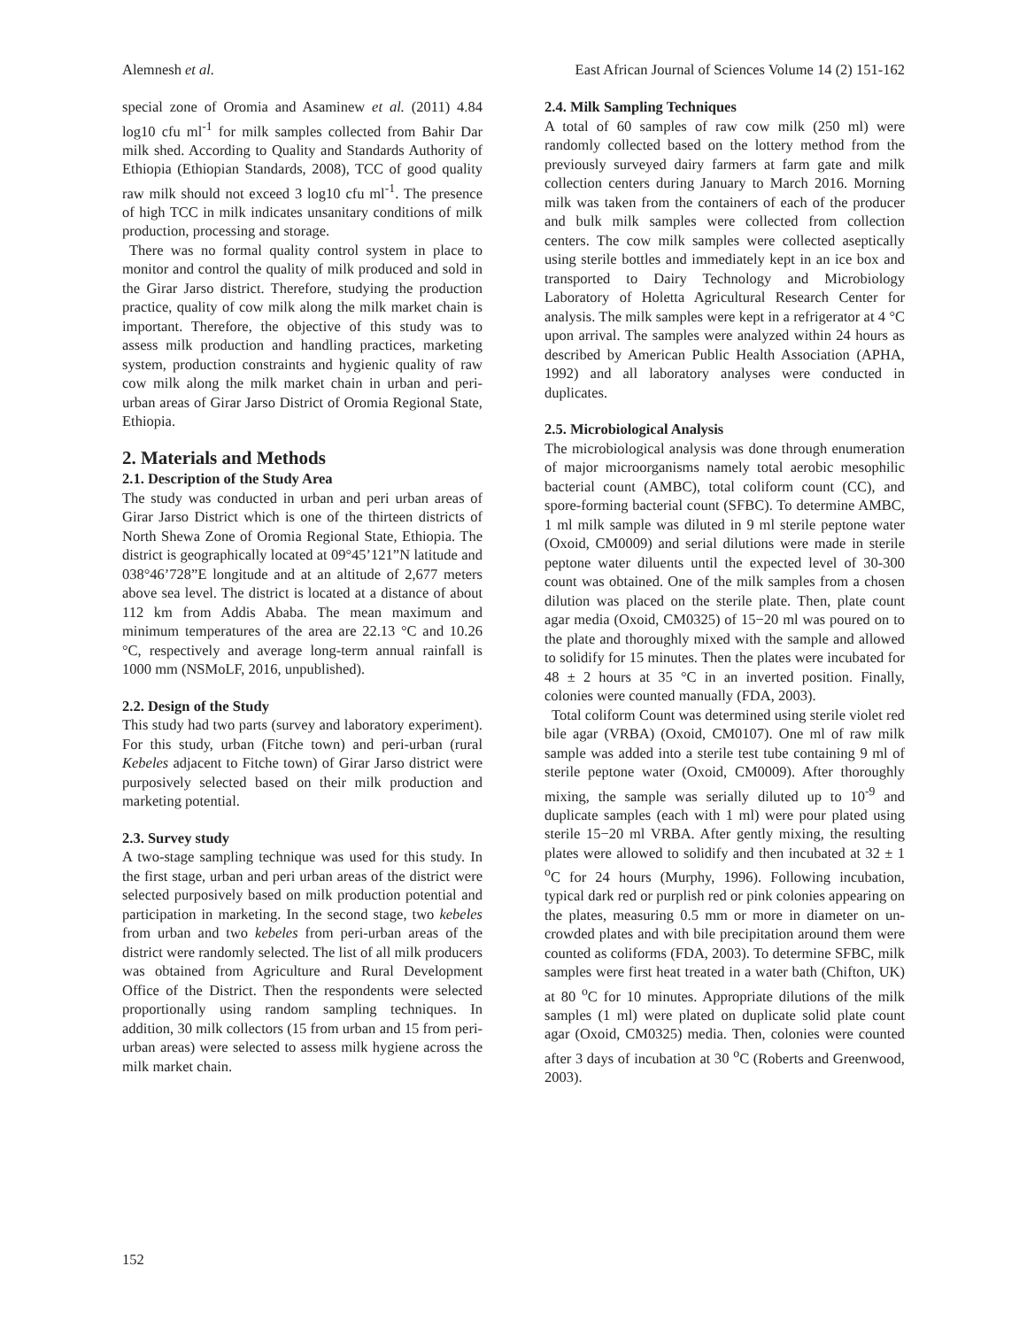Alemnesh et al. East African Journal of Sciences Volume 14 (2) 151-162
special zone of Oromia and Asaminew et al. (2011) 4.84 log10 cfu ml<sup>-1</sup> for milk samples collected from Bahir Dar milk shed. According to Quality and Standards Authority of Ethiopia (Ethiopian Standards, 2008), TCC of good quality raw milk should not exceed 3 log10 cfu ml<sup>-1</sup>. The presence of high TCC in milk indicates unsanitary conditions of milk production, processing and storage.
There was no formal quality control system in place to monitor and control the quality of milk produced and sold in the Girar Jarso district. Therefore, studying the production practice, quality of cow milk along the milk market chain is important. Therefore, the objective of this study was to assess milk production and handling practices, marketing system, production constraints and hygienic quality of raw cow milk along the milk market chain in urban and peri-urban areas of Girar Jarso District of Oromia Regional State, Ethiopia.
2. Materials and Methods
2.1. Description of the Study Area
The study was conducted in urban and peri urban areas of Girar Jarso District which is one of the thirteen districts of North Shewa Zone of Oromia Regional State, Ethiopia. The district is geographically located at 09°45’121”N latitude and 038°46’728”E longitude and at an altitude of 2,677 meters above sea level. The district is located at a distance of about 112 km from Addis Ababa. The mean maximum and minimum temperatures of the area are 22.13 °C and 10.26 °C, respectively and average long-term annual rainfall is 1000 mm (NSMoLF, 2016, unpublished).
2.2. Design of the Study
This study had two parts (survey and laboratory experiment). For this study, urban (Fitche town) and peri-urban (rural Kebeles adjacent to Fitche town) of Girar Jarso district were purposively selected based on their milk production and marketing potential.
2.3. Survey study
A two-stage sampling technique was used for this study. In the first stage, urban and peri urban areas of the district were selected purposively based on milk production potential and participation in marketing. In the second stage, two kebeles from urban and two kebeles from peri-urban areas of the district were randomly selected. The list of all milk producers was obtained from Agriculture and Rural Development Office of the District. Then the respondents were selected proportionally using random sampling techniques. In addition, 30 milk collectors (15 from urban and 15 from peri-urban areas) were selected to assess milk hygiene across the milk market chain.
2.4. Milk Sampling Techniques
A total of 60 samples of raw cow milk (250 ml) were randomly collected based on the lottery method from the previously surveyed dairy farmers at farm gate and milk collection centers during January to March 2016. Morning milk was taken from the containers of each of the producer and bulk milk samples were collected from collection centers. The cow milk samples were collected aseptically using sterile bottles and immediately kept in an ice box and transported to Dairy Technology and Microbiology Laboratory of Holetta Agricultural Research Center for analysis. The milk samples were kept in a refrigerator at 4 °C upon arrival. The samples were analyzed within 24 hours as described by American Public Health Association (APHA, 1992) and all laboratory analyses were conducted in duplicates.
2.5. Microbiological Analysis
The microbiological analysis was done through enumeration of major microorganisms namely total aerobic mesophilic bacterial count (AMBC), total coliform count (CC), and spore-forming bacterial count (SFBC). To determine AMBC, 1 ml milk sample was diluted in 9 ml sterile peptone water (Oxoid, CM0009) and serial dilutions were made in sterile peptone water diluents until the expected level of 30-300 count was obtained. One of the milk samples from a chosen dilution was placed on the sterile plate. Then, plate count agar media (Oxoid, CM0325) of 15−20 ml was poured on to the plate and thoroughly mixed with the sample and allowed to solidify for 15 minutes. Then the plates were incubated for 48 ± 2 hours at 35 °C in an inverted position. Finally, colonies were counted manually (FDA, 2003).
Total coliform Count was determined using sterile violet red bile agar (VRBA) (Oxoid, CM0107). One ml of raw milk sample was added into a sterile test tube containing 9 ml of sterile peptone water (Oxoid, CM0009). After thoroughly mixing, the sample was serially diluted up to 10<sup>-9</sup> and duplicate samples (each with 1 ml) were pour plated using sterile 15−20 ml VRBA. After gently mixing, the resulting plates were allowed to solidify and then incubated at 32 ± 1 <sup>o</sup>C for 24 hours (Murphy, 1996). Following incubation, typical dark red or purplish red or pink colonies appearing on the plates, measuring 0.5 mm or more in diameter on un-crowded plates and with bile precipitation around them were counted as coliforms (FDA, 2003). To determine SFBC, milk samples were first heat treated in a water bath (Chifton, UK) at 80 <sup>o</sup>C for 10 minutes. Appropriate dilutions of the milk samples (1 ml) were plated on duplicate solid plate count agar (Oxoid, CM0325) media. Then, colonies were counted after 3 days of incubation at 30 <sup>o</sup>C (Roberts and Greenwood, 2003).
152